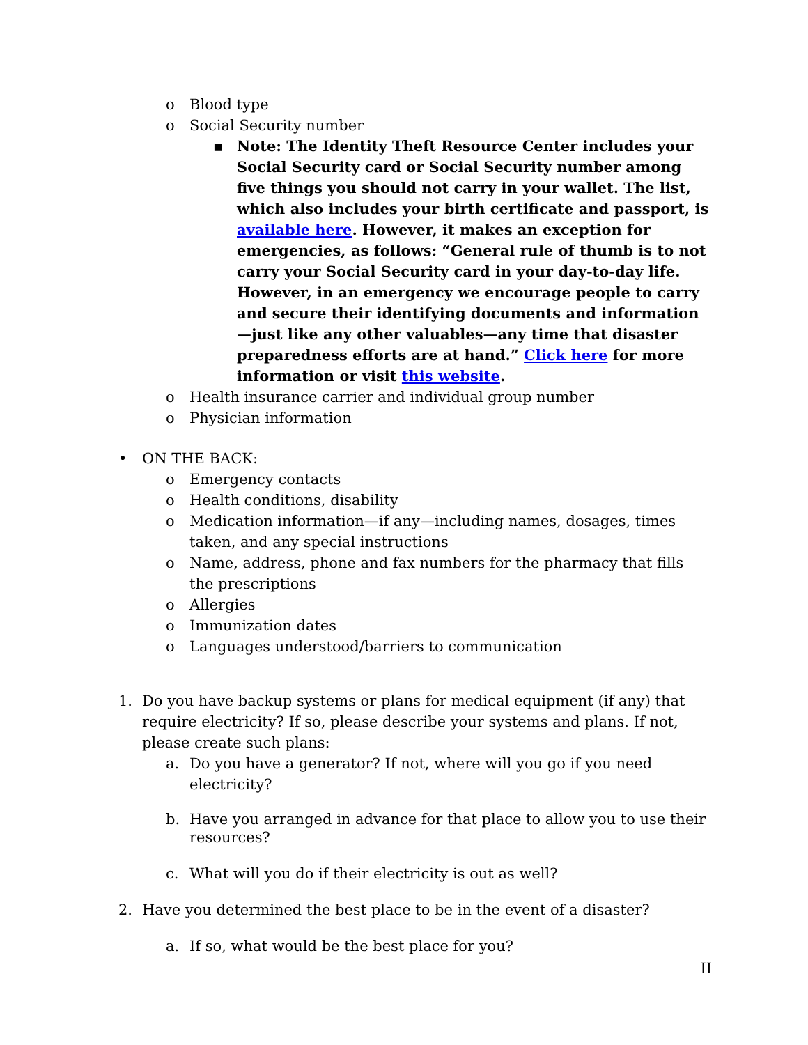o Blood type
o Social Security number
▪ Note: The Identity Theft Resource Center includes your Social Security card or Social Security number among five things you should not carry in your wallet. The list, which also includes your birth certificate and passport, is available here. However, it makes an exception for emergencies, as follows: “General rule of thumb is to not carry your Social Security card in your day-to-day life. However, in an emergency we encourage people to carry and secure their identifying documents and information—just like any other valuables—any time that disaster preparedness efforts are at hand.” Click here for more information or visit this website.
o Health insurance carrier and individual group number
o Physician information
• ON THE BACK:
o Emergency contacts
o Health conditions, disability
o Medication information—if any—including names, dosages, times taken, and any special instructions
o Name, address, phone and fax numbers for the pharmacy that fills the prescriptions
o Allergies
o Immunization dates
o Languages understood/barriers to communication
1. Do you have backup systems or plans for medical equipment (if any) that require electricity? If so, please describe your systems and plans. If not, please create such plans:
a. Do you have a generator? If not, where will you go if you need electricity?
b. Have you arranged in advance for that place to allow you to use their resources?
c. What will you do if their electricity is out as well?
2. Have you determined the best place to be in the event of a disaster?
a. If so, what would be the best place for you?
II